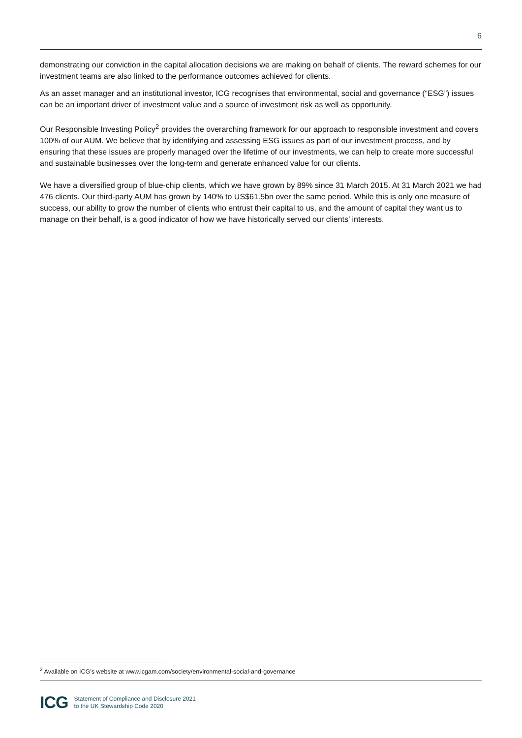6
demonstrating our conviction in the capital allocation decisions we are making on behalf of clients. The reward schemes for our investment teams are also linked to the performance outcomes achieved for clients.
As an asset manager and an institutional investor, ICG recognises that environmental, social and governance (“ESG”) issues can be an important driver of investment value and a source of investment risk as well as opportunity.
Our Responsible Investing Policy<sup>2</sup> provides the overarching framework for our approach to responsible investment and covers 100% of our AUM. We believe that by identifying and assessing ESG issues as part of our investment process, and by ensuring that these issues are properly managed over the lifetime of our investments, we can help to create more successful and sustainable businesses over the long-term and generate enhanced value for our clients.
We have a diversified group of blue-chip clients, which we have grown by 89% since 31 March 2015. At 31 March 2021 we had 476 clients. Our third-party AUM has grown by 140% to US$61.5bn over the same period. While this is only one measure of success, our ability to grow the number of clients who entrust their capital to us, and the amount of capital they want us to manage on their behalf, is a good indicator of how we have historically served our clients’ interests.
<sup>2</sup> Available on ICG’s website at www.icgam.com/society/environmental-social-and-governance
ICG
Statement of Compliance and Disclosure 2021
to the UK Stewardship Code 2020